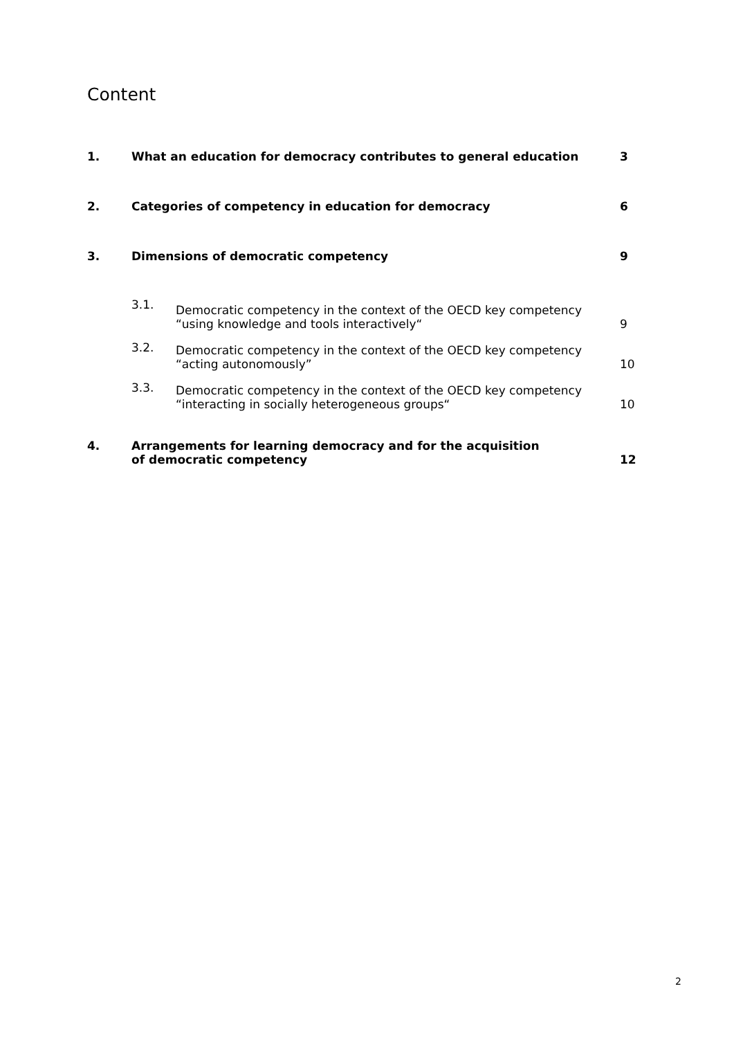Content
| 1. | What an education for democracy contributes to general education | | 3 |
| 2. | Categories of competency in education for democracy | | 6 |
| 3. | Dimensions of democratic competency | | 9 |
| | 3.1. | Democratic competency in the context of the OECD key competency “using knowledge and tools interactively“ | 9 |
| | 3.2. | Democratic competency in the context of the OECD key competency “acting autonomously” | 10 |
| | 3.3. | Democratic competency in the context of the OECD key competency “interacting in socially heterogeneous groups“ | 10 |
| 4. | Arrangements for learning democracy and for the acquisition of democratic competency | | 12 |
2